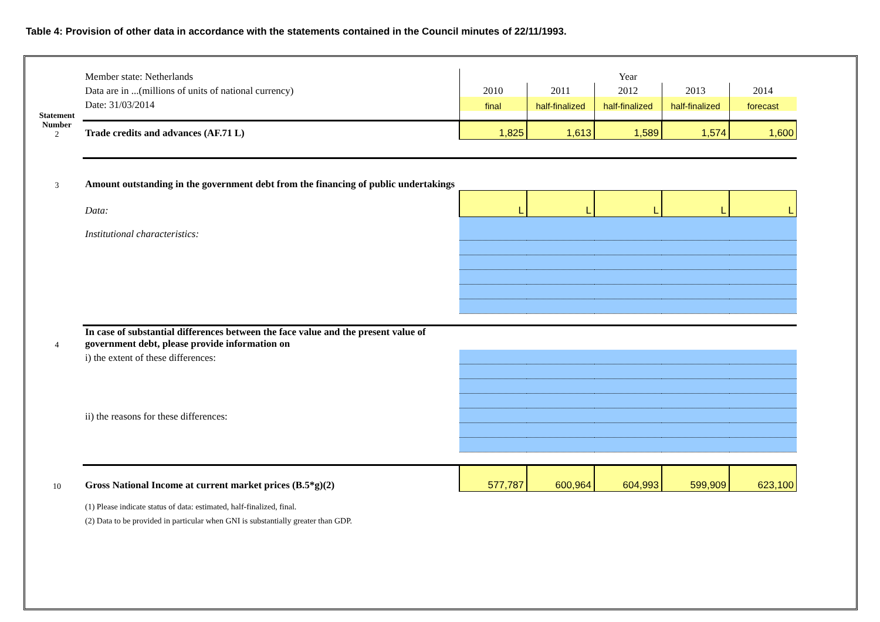Table 4: Provision of other data in accordance with the statements contained in the Council minutes of 22/11/1993.
| | Member state: Netherlands | Year | | | | |
| | Data are in ...(millions of units of national currency) | 2010 | 2011 | 2012 | 2013 | 2014 |
| | Date: 31/03/2014 | final | half-finalized | half-finalized | half-finalized | forecast |
| Statement | | | | | | |
| Number 2 | Trade credits and advances (AF.71 L) | 1,825 | 1,613 | 1,589 | 1,574 | 1,600 |
| 3 | Amount outstanding in the government debt from the financing of public undertakings | | | | | |
| | Data: | L | L | L | L | L |
| | Institutional characteristics: | | | | | |
| 4 | In case of substantial differences between the face value and the present value of government debt, please provide information on | | | | | |
| | i) the extent of these differences: | | | | | |
| | ii) the reasons for these differences: | | | | | |
| 10 | Gross National Income at current market prices (B.5*g)(2) | 577,787 | 600,964 | 604,993 | 599,909 | 623,100 |
| | (1) Please indicate status of data: estimated, half-finalized, final. | | | | | |
| | (2) Data to be provided in particular when GNI is substantially greater than GDP. | | | | | |